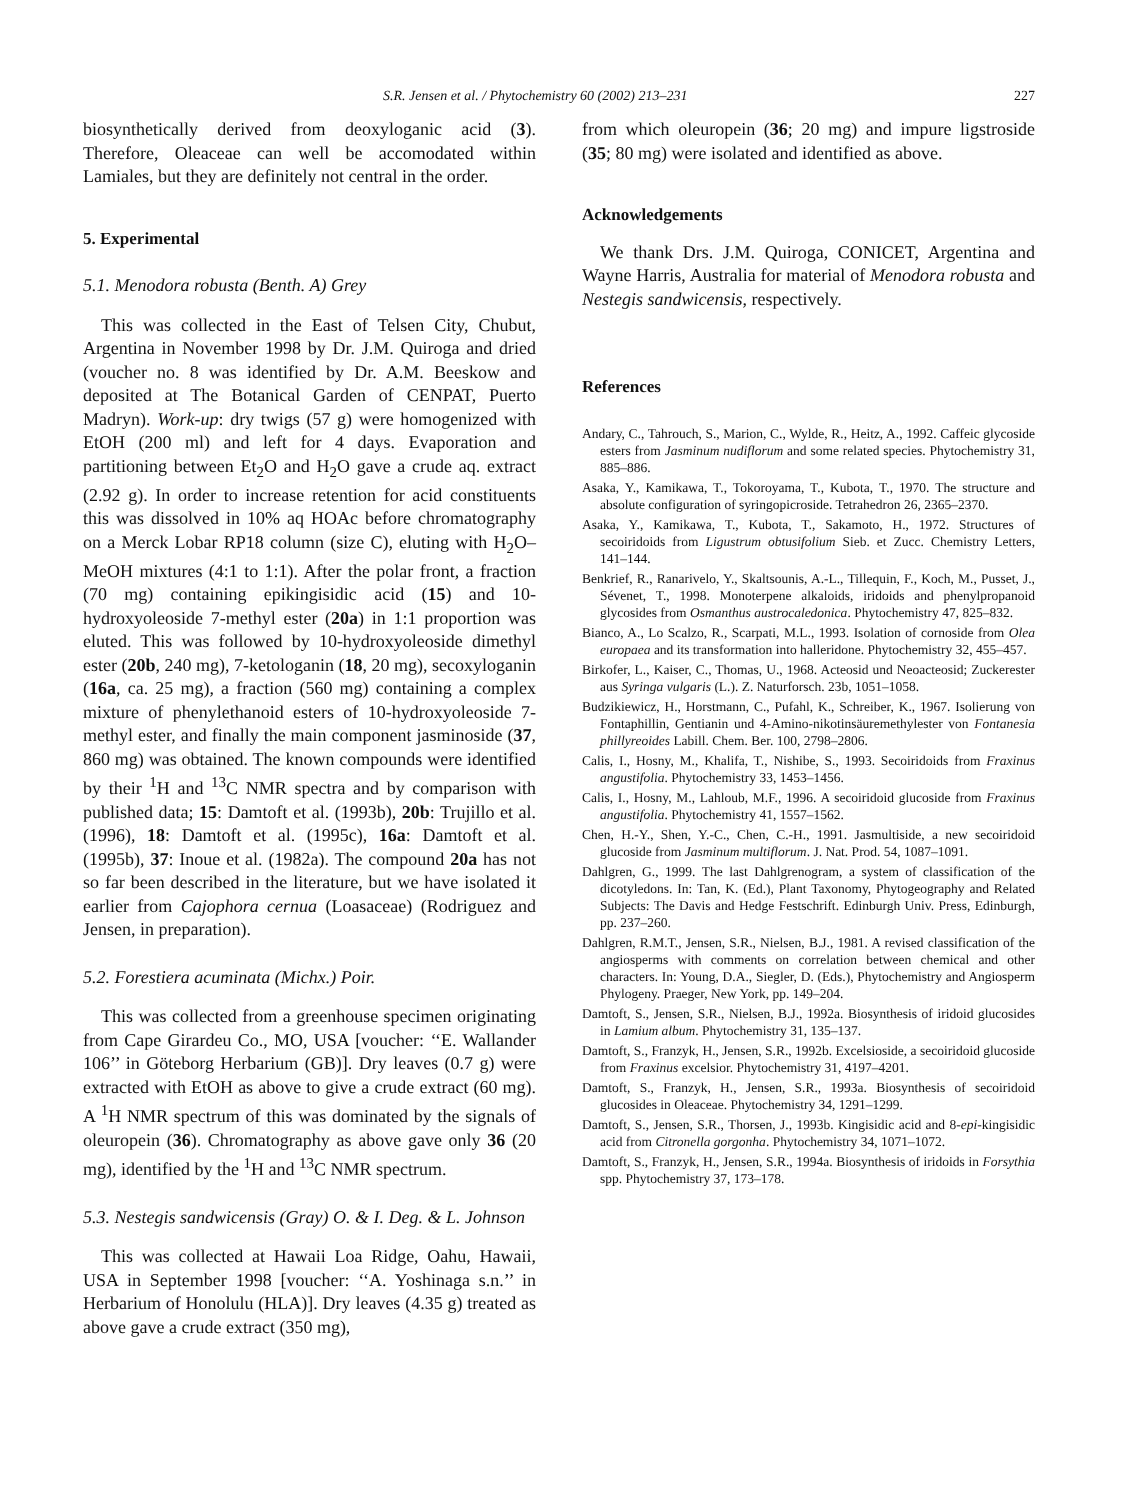S.R. Jensen et al. / Phytochemistry 60 (2002) 213–231 227
biosynthetically derived from deoxyloganic acid (3). Therefore, Oleaceae can well be accomodated within Lamiales, but they are definitely not central in the order.
5. Experimental
5.1. Menodora robusta (Benth. A) Grey
This was collected in the East of Telsen City, Chubut, Argentina in November 1998 by Dr. J.M. Quiroga and dried (voucher no. 8 was identified by Dr. A.M. Beeskow and deposited at The Botanical Garden of CENPAT, Puerto Madryn). Work-up: dry twigs (57 g) were homogenized with EtOH (200 ml) and left for 4 days. Evaporation and partitioning between Et<sub>2</sub>O and H<sub>2</sub>O gave a crude aq. extract (2.92 g). In order to increase retention for acid constituents this was dissolved in 10% aq HOAc before chromatography on a Merck Lobar RP18 column (size C), eluting with H<sub>2</sub>O–MeOH mixtures (4:1 to 1:1). After the polar front, a fraction (70 mg) containing epikingisidic acid (15) and 10-hydroxyoleoside 7-methyl ester (20a) in 1:1 proportion was eluted. This was followed by 10-hydroxyoleoside dimethyl ester (20b, 240 mg), 7-ketologanin (18, 20 mg), secoxyloganin (16a, ca. 25 mg), a fraction (560 mg) containing a complex mixture of phenylethanoid esters of 10-hydroxyoleoside 7-methyl ester, and finally the main component jasminoside (37, 860 mg) was obtained. The known compounds were identified by their <sup>1</sup>H and <sup>13</sup>C NMR spectra and by comparison with published data; 15: Damtoft et al. (1993b), 20b: Trujillo et al. (1996), 18: Damtoft et al. (1995c), 16a: Damtoft et al. (1995b), 37: Inoue et al. (1982a). The compound 20a has not so far been described in the literature, but we have isolated it earlier from Cajophora cernua (Loasaceae) (Rodriguez and Jensen, in preparation).
5.2. Forestiera acuminata (Michx.) Poir.
This was collected from a greenhouse specimen originating from Cape Girardeu Co., MO, USA [voucher: ‘‘E. Wallander 106’’ in Göteborg Herbarium (GB)]. Dry leaves (0.7 g) were extracted with EtOH as above to give a crude extract (60 mg). A <sup>1</sup>H NMR spectrum of this was dominated by the signals of oleuropein (36). Chromatography as above gave only 36 (20 mg), identified by the <sup>1</sup>H and <sup>13</sup>C NMR spectrum.
5.3. Nestegis sandwicensis (Gray) O. & I. Deg. & L. Johnson
This was collected at Hawaii Loa Ridge, Oahu, Hawaii, USA in September 1998 [voucher: ‘‘A. Yoshinaga s.n.’’ in Herbarium of Honolulu (HLA)]. Dry leaves (4.35 g) treated as above gave a crude extract (350 mg),
from which oleuropein (36; 20 mg) and impure ligstroside (35; 80 mg) were isolated and identified as above.
Acknowledgements
We thank Drs. J.M. Quiroga, CONICET, Argentina and Wayne Harris, Australia for material of Menodora robusta and Nestegis sandwicensis, respectively.
References
Andary, C., Tahrouch, S., Marion, C., Wylde, R., Heitz, A., 1992. Caffeic glycoside esters from Jasminum nudiflorum and some related species. Phytochemistry 31, 885–886.
Asaka, Y., Kamikawa, T., Tokoroyama, T., Kubota, T., 1970. The structure and absolute configuration of syringopicroside. Tetrahedron 26, 2365–2370.
Asaka, Y., Kamikawa, T., Kubota, T., Sakamoto, H., 1972. Structures of secoiridoids from Ligustrum obtusifolium Sieb. et Zucc. Chemistry Letters, 141–144.
Benkrief, R., Ranarivelo, Y., Skaltsounis, A.-L., Tillequin, F., Koch, M., Pusset, J., Sévenet, T., 1998. Monoterpene alkaloids, iridoids and phenylpropanoid glycosides from Osmanthus austrocaledonica. Phytochemistry 47, 825–832.
Bianco, A., Lo Scalzo, R., Scarpati, M.L., 1993. Isolation of cornoside from Olea europaea and its transformation into halleridone. Phytochemistry 32, 455–457.
Birkofer, L., Kaiser, C., Thomas, U., 1968. Acteosid und Neoacteosid; Zuckerester aus Syringa vulgaris (L.). Z. Naturforsch. 23b, 1051–1058.
Budzikiewicz, H., Horstmann, C., Pufahl, K., Schreiber, K., 1967. Isolierung von Fontaphillin, Gentianin und 4-Amino-nikotinsäuremethylester von Fontanesia phillyreoides Labill. Chem. Ber. 100, 2798–2806.
Calis, I., Hosny, M., Khalifa, T., Nishibe, S., 1993. Secoiridoids from Fraxinus angustifolia. Phytochemistry 33, 1453–1456.
Calis, I., Hosny, M., Lahloub, M.F., 1996. A secoiridoid glucoside from Fraxinus angustifolia. Phytochemistry 41, 1557–1562.
Chen, H.-Y., Shen, Y.-C., Chen, C.-H., 1991. Jasmultiside, a new secoiridoid glucoside from Jasminum multiflorum. J. Nat. Prod. 54, 1087–1091.
Dahlgren, G., 1999. The last Dahlgrenogram, a system of classification of the dicotyledons. In: Tan, K. (Ed.), Plant Taxonomy, Phytogeography and Related Subjects: The Davis and Hedge Festschrift. Edinburgh Univ. Press, Edinburgh, pp. 237–260.
Dahlgren, R.M.T., Jensen, S.R., Nielsen, B.J., 1981. A revised classification of the angiosperms with comments on correlation between chemical and other characters. In: Young, D.A., Siegler, D. (Eds.), Phytochemistry and Angiosperm Phylogeny. Praeger, New York, pp. 149–204.
Damtoft, S., Jensen, S.R., Nielsen, B.J., 1992a. Biosynthesis of iridoid glucosides in Lamium album. Phytochemistry 31, 135–137.
Damtoft, S., Franzyk, H., Jensen, S.R., 1992b. Excelsioside, a secoiridoid glucoside from Fraxinus excelsior. Phytochemistry 31, 4197–4201.
Damtoft, S., Franzyk, H., Jensen, S.R., 1993a. Biosynthesis of secoiridoid glucosides in Oleaceae. Phytochemistry 34, 1291–1299.
Damtoft, S., Jensen, S.R., Thorsen, J., 1993b. Kingisidic acid and 8-epi-kingisidic acid from Citronella gorgonha. Phytochemistry 34, 1071–1072.
Damtoft, S., Franzyk, H., Jensen, S.R., 1994a. Biosynthesis of iridoids in Forsythia spp. Phytochemistry 37, 173–178.